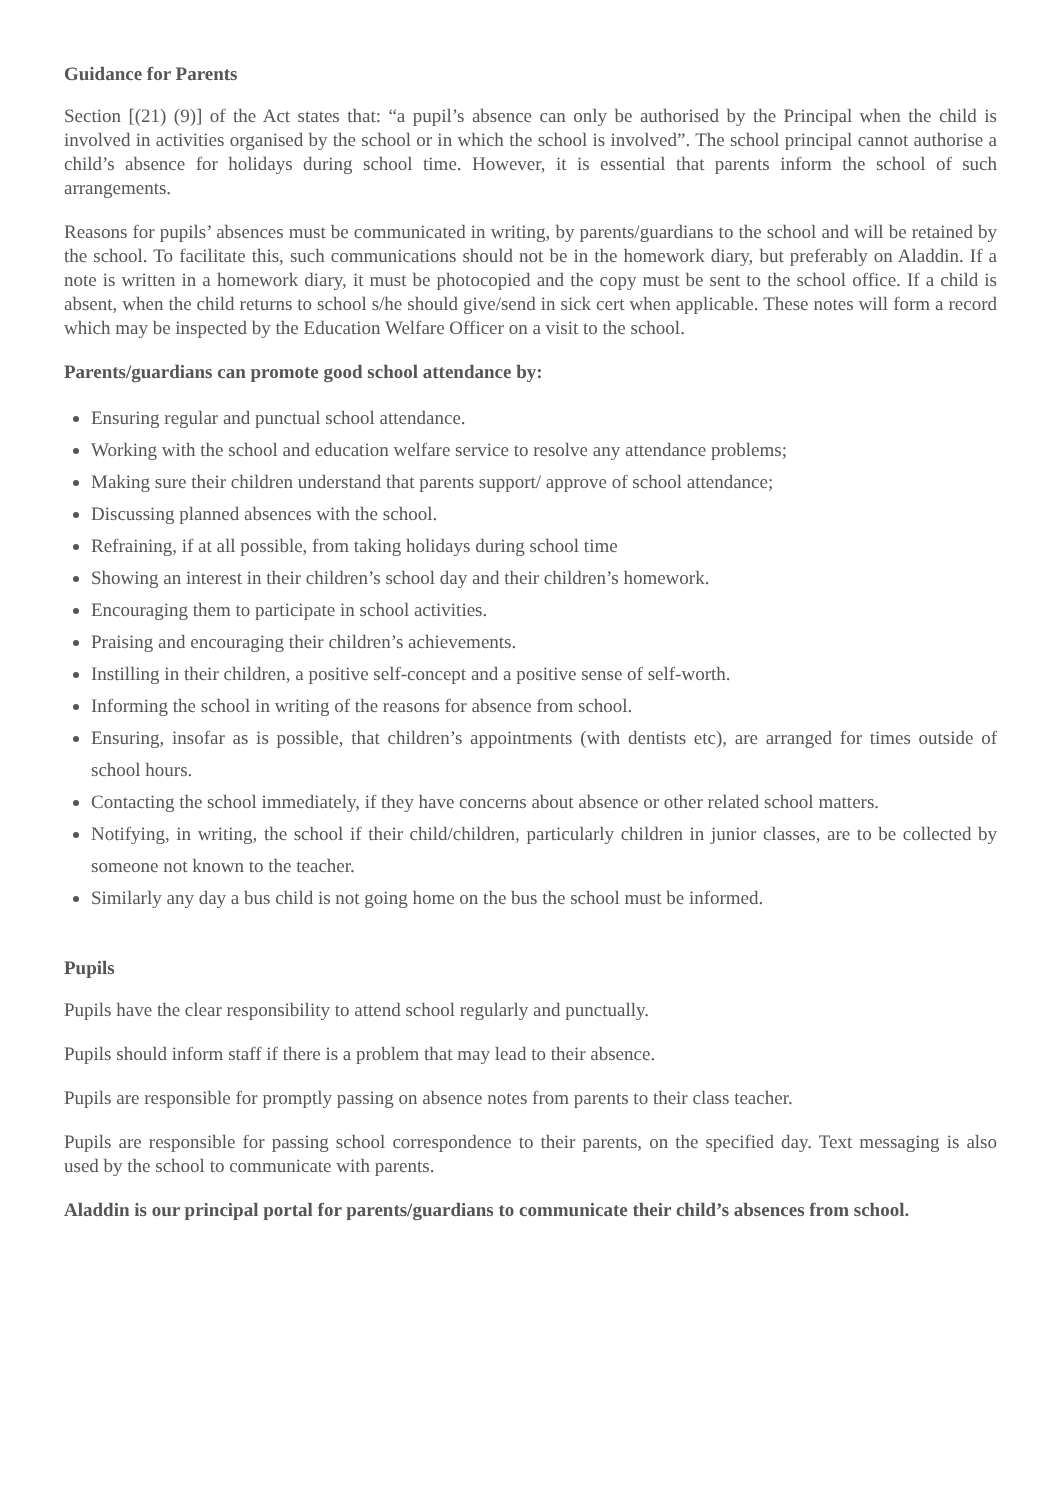Guidance for Parents
Section [(21) (9)] of the Act states that: “a pupil’s absence can only be authorised by the Principal when the child is involved in activities organised by the school or in which the school is involved”. The school principal cannot authorise a child’s absence for holidays during school time. However, it is essential that parents inform the school of such arrangements.
Reasons for pupils’ absences must be communicated in writing, by parents/guardians to the school and will be retained by the school. To facilitate this, such communications should not be in the homework diary, but preferably on Aladdin. If a note is written in a homework diary, it must be photocopied and the copy must be sent to the school office. If a child is absent, when the child returns to school s/he should give/send in sick cert when applicable. These notes will form a record which may be inspected by the Education Welfare Officer on a visit to the school.
Parents/guardians can promote good school attendance by:
Ensuring regular and punctual school attendance.
Working with the school and education welfare service to resolve any attendance problems;
Making sure their children understand that parents support/ approve of school attendance;
Discussing planned absences with the school.
Refraining, if at all possible, from taking holidays during school time
Showing an interest in their children’s school day and their children’s homework.
Encouraging them to participate in school activities.
Praising and encouraging their children’s achievements.
Instilling in their children, a positive self-concept and a positive sense of self-worth.
Informing the school in writing of the reasons for absence from school.
Ensuring, insofar as is possible, that children’s appointments (with dentists etc), are arranged for times outside of school hours.
Contacting the school immediately, if they have concerns about absence or other related school matters.
Notifying, in writing, the school if their child/children, particularly children in junior classes, are to be collected by someone not known to the teacher.
Similarly any day a bus child is not going home on the bus the school must be informed.
Pupils
Pupils have the clear responsibility to attend school regularly and punctually.
Pupils should inform staff if there is a problem that may lead to their absence.
Pupils are responsible for promptly passing on absence notes from parents to their class teacher.
Pupils are responsible for passing school correspondence to their parents, on the specified day. Text messaging is also used by the school to communicate with parents.
Aladdin is our principal portal for parents/guardians to communicate their child’s absences from school.